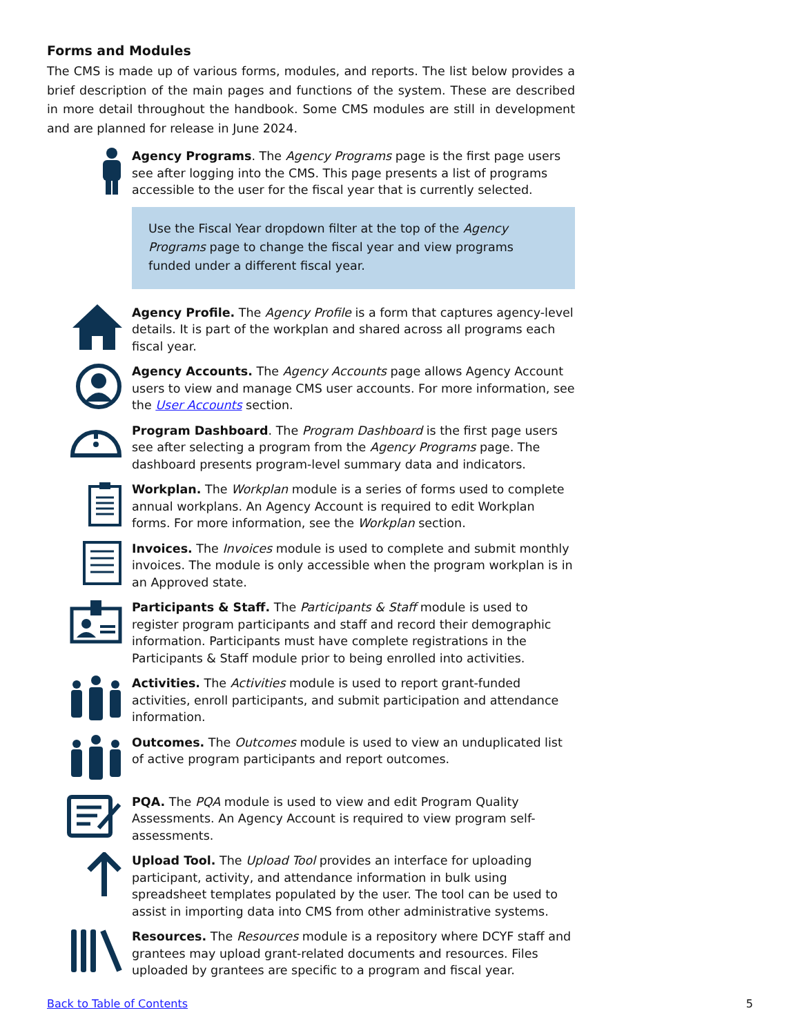Forms and Modules
The CMS is made up of various forms, modules, and reports. The list below provides a brief description of the main pages and functions of the system. These are described in more detail throughout the handbook. Some CMS modules are still in development and are planned for release in June 2024.
Agency Programs. The Agency Programs page is the first page users see after logging into the CMS. This page presents a list of programs accessible to the user for the fiscal year that is currently selected.
Use the Fiscal Year dropdown filter at the top of the Agency Programs page to change the fiscal year and view programs funded under a different fiscal year.
Agency Profile. The Agency Profile is a form that captures agency-level details. It is part of the workplan and shared across all programs each fiscal year.
Agency Accounts. The Agency Accounts page allows Agency Account users to view and manage CMS user accounts. For more information, see the User Accounts section.
Program Dashboard. The Program Dashboard is the first page users see after selecting a program from the Agency Programs page. The dashboard presents program-level summary data and indicators.
Workplan. The Workplan module is a series of forms used to complete annual workplans. An Agency Account is required to edit Workplan forms. For more information, see the Workplan section.
Invoices. The Invoices module is used to complete and submit monthly invoices. The module is only accessible when the program workplan is in an Approved state.
Participants & Staff. The Participants & Staff module is used to register program participants and staff and record their demographic information. Participants must have complete registrations in the Participants & Staff module prior to being enrolled into activities.
Activities. The Activities module is used to report grant-funded activities, enroll participants, and submit participation and attendance information.
Outcomes. The Outcomes module is used to view an unduplicated list of active program participants and report outcomes.
PQA. The PQA module is used to view and edit Program Quality Assessments. An Agency Account is required to view program self-assessments.
Upload Tool. The Upload Tool provides an interface for uploading participant, activity, and attendance information in bulk using spreadsheet templates populated by the user. The tool can be used to assist in importing data into CMS from other administrative systems.
Resources. The Resources module is a repository where DCYF staff and grantees may upload grant-related documents and resources. Files uploaded by grantees are specific to a program and fiscal year.
Back to Table of Contents 5